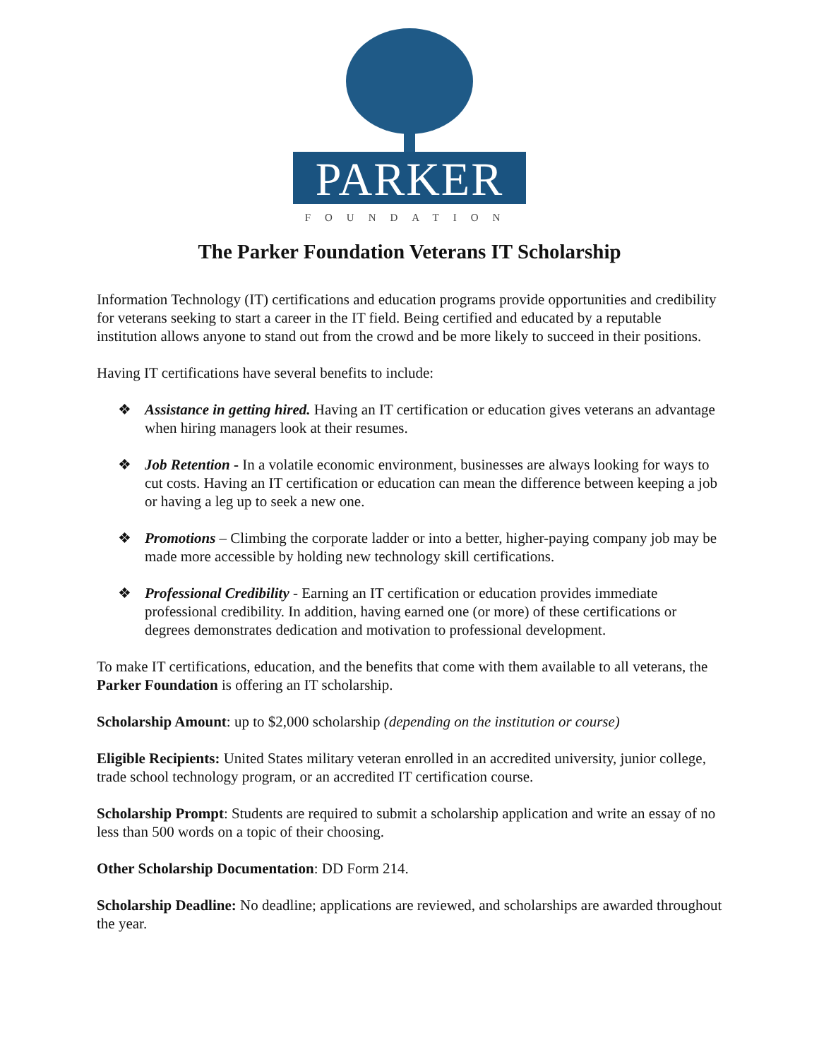PARKER
FOUNDATION
The Parker Foundation Veterans IT Scholarship
Information Technology (IT) certifications and education programs provide opportunities and credibility for veterans seeking to start a career in the IT field. Being certified and educated by a reputable institution allows anyone to stand out from the crowd and be more likely to succeed in their positions.
Having IT certifications have several benefits to include:
❖ Assistance in getting hired. Having an IT certification or education gives veterans an advantage when hiring managers look at their resumes.
❖ Job Retention - In a volatile economic environment, businesses are always looking for ways to cut costs. Having an IT certification or education can mean the difference between keeping a job or having a leg up to seek a new one.
❖ Promotions – Climbing the corporate ladder or into a better, higher-paying company job may be made more accessible by holding new technology skill certifications.
❖ Professional Credibility - Earning an IT certification or education provides immediate professional credibility. In addition, having earned one (or more) of these certifications or degrees demonstrates dedication and motivation to professional development.
To make IT certifications, education, and the benefits that come with them available to all veterans, the Parker Foundation is offering an IT scholarship.
Scholarship Amount: up to $2,000 scholarship (depending on the institution or course)
Eligible Recipients: United States military veteran enrolled in an accredited university, junior college, trade school technology program, or an accredited IT certification course.
Scholarship Prompt: Students are required to submit a scholarship application and write an essay of no less than 500 words on a topic of their choosing.
Other Scholarship Documentation: DD Form 214.
Scholarship Deadline: No deadline; applications are reviewed, and scholarships are awarded throughout the year.